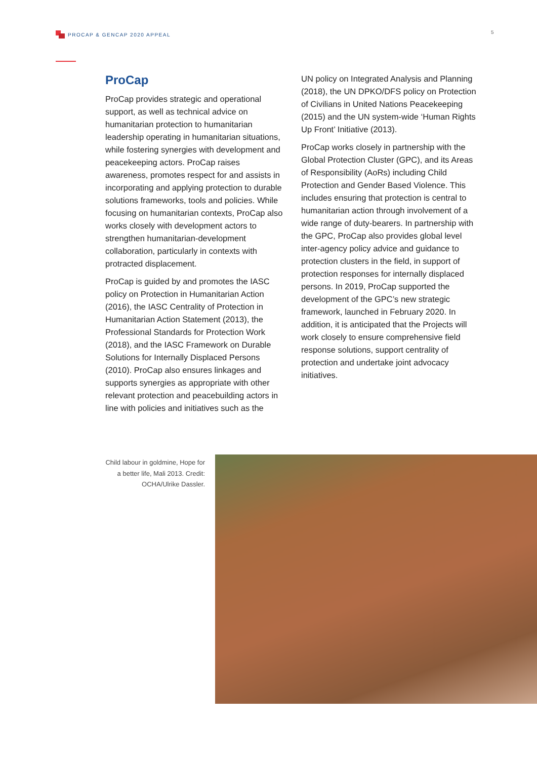PROCAP & GENCAP 2020 APPEAL 5
ProCap
ProCap provides strategic and operational support, as well as technical advice on humanitarian protection to humanitarian leadership operating in humanitarian situations, while fostering synergies with development and peacekeeping actors. ProCap raises awareness, promotes respect for and assists in incorporating and applying protection to durable solutions frameworks, tools and policies. While focusing on humanitarian contexts, ProCap also works closely with development actors to strengthen humanitarian-development collaboration, particularly in contexts with protracted displacement.
ProCap is guided by and promotes the IASC policy on Protection in Humanitarian Action (2016), the IASC Centrality of Protection in Humanitarian Action Statement (2013), the Professional Standards for Protection Work (2018), and the IASC Framework on Durable Solutions for Internally Displaced Persons (2010). ProCap also ensures linkages and supports synergies as appropriate with other relevant protection and peacebuilding actors in line with policies and initiatives such as the
UN policy on Integrated Analysis and Planning (2018), the UN DPKO/DFS policy on Protection of Civilians in United Nations Peacekeeping (2015) and the UN system-wide ‘Human Rights Up Front’ Initiative (2013).
ProCap works closely in partnership with the Global Protection Cluster (GPC), and its Areas of Responsibility (AoRs) including Child Protection and Gender Based Violence. This includes ensuring that protection is central to humanitarian action through involvement of a wide range of duty-bearers. In partnership with the GPC, ProCap also provides global level inter-agency policy advice and guidance to protection clusters in the field, in support of protection responses for internally displaced persons. In 2019, ProCap supported the development of the GPC’s new strategic framework, launched in February 2020. In addition, it is anticipated that the Projects will work closely to ensure comprehensive field response solutions, support centrality of protection and undertake joint advocacy initiatives.
Child labour in goldmine, Hope for a better life, Mali 2013. Credit: OCHA/Ulrike Dassler.